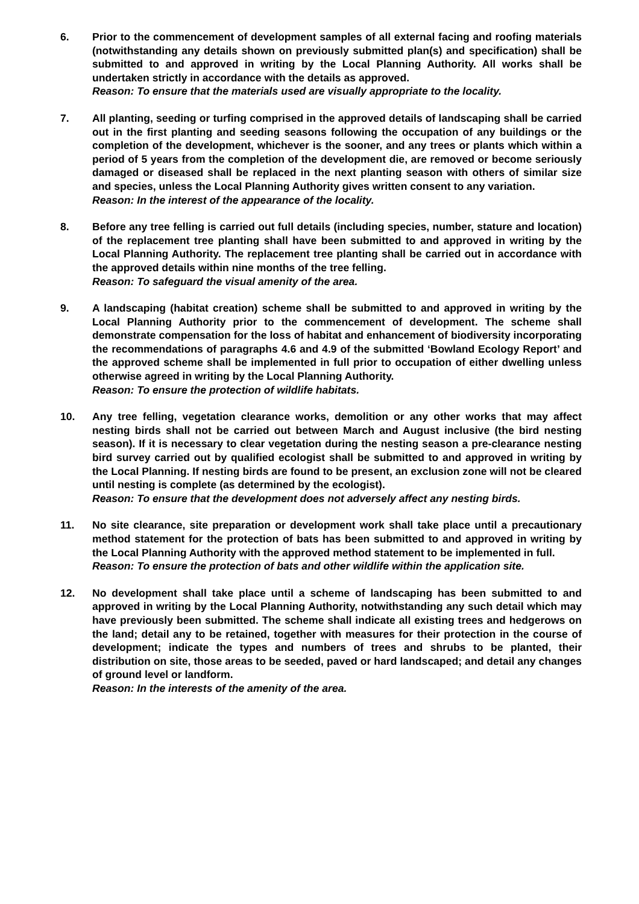6. Prior to the commencement of development samples of all external facing and roofing materials (notwithstanding any details shown on previously submitted plan(s) and specification) shall be submitted to and approved in writing by the Local Planning Authority. All works shall be undertaken strictly in accordance with the details as approved.
Reason: To ensure that the materials used are visually appropriate to the locality.
7. All planting, seeding or turfing comprised in the approved details of landscaping shall be carried out in the first planting and seeding seasons following the occupation of any buildings or the completion of the development, whichever is the sooner, and any trees or plants which within a period of 5 years from the completion of the development die, are removed or become seriously damaged or diseased shall be replaced in the next planting season with others of similar size and species, unless the Local Planning Authority gives written consent to any variation.
Reason: In the interest of the appearance of the locality.
8. Before any tree felling is carried out full details (including species, number, stature and location) of the replacement tree planting shall have been submitted to and approved in writing by the Local Planning Authority. The replacement tree planting shall be carried out in accordance with the approved details within nine months of the tree felling.
Reason: To safeguard the visual amenity of the area.
9. A landscaping (habitat creation) scheme shall be submitted to and approved in writing by the Local Planning Authority prior to the commencement of development. The scheme shall demonstrate compensation for the loss of habitat and enhancement of biodiversity incorporating the recommendations of paragraphs 4.6 and 4.9 of the submitted ‘Bowland Ecology Report’ and the approved scheme shall be implemented in full prior to occupation of either dwelling unless otherwise agreed in writing by the Local Planning Authority.
Reason: To ensure the protection of wildlife habitats.
10. Any tree felling, vegetation clearance works, demolition or any other works that may affect nesting birds shall not be carried out between March and August inclusive (the bird nesting season). If it is necessary to clear vegetation during the nesting season a pre-clearance nesting bird survey carried out by qualified ecologist shall be submitted to and approved in writing by the Local Planning. If nesting birds are found to be present, an exclusion zone will not be cleared until nesting is complete (as determined by the ecologist).
Reason: To ensure that the development does not adversely affect any nesting birds.
11. No site clearance, site preparation or development work shall take place until a precautionary method statement for the protection of bats has been submitted to and approved in writing by the Local Planning Authority with the approved method statement to be implemented in full.
Reason: To ensure the protection of bats and other wildlife within the application site.
12. No development shall take place until a scheme of landscaping has been submitted to and approved in writing by the Local Planning Authority, notwithstanding any such detail which may have previously been submitted. The scheme shall indicate all existing trees and hedgerows on the land; detail any to be retained, together with measures for their protection in the course of development; indicate the types and numbers of trees and shrubs to be planted, their distribution on site, those areas to be seeded, paved or hard landscaped; and detail any changes of ground level or landform.
Reason: In the interests of the amenity of the area.